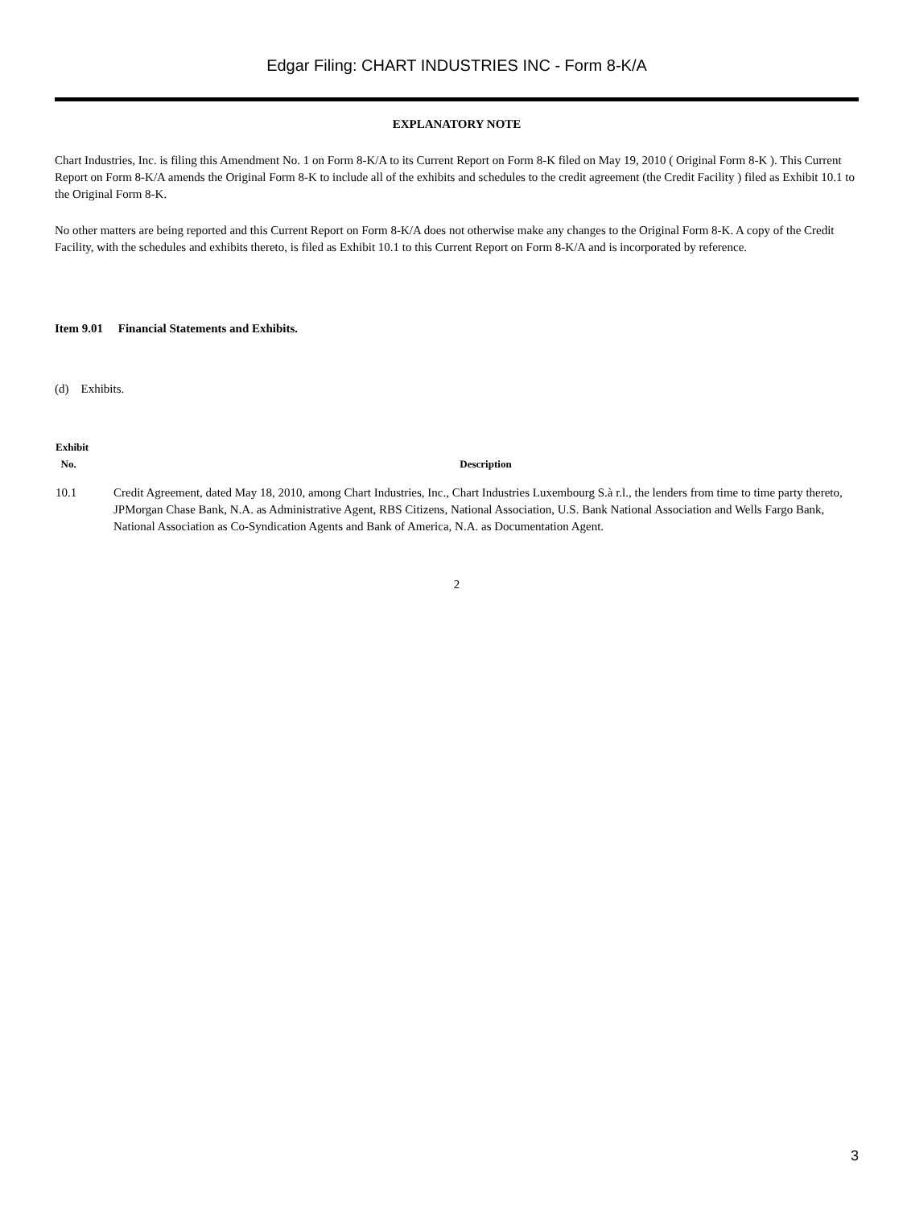Edgar Filing: CHART INDUSTRIES INC - Form 8-K/A
EXPLANATORY NOTE
Chart Industries, Inc. is filing this Amendment No. 1 on Form 8-K/A to its Current Report on Form 8-K filed on May 19, 2010 ( Original Form 8-K ). This Current Report on Form 8-K/A amends the Original Form 8-K to include all of the exhibits and schedules to the credit agreement (the Credit Facility ) filed as Exhibit 10.1 to the Original Form 8-K.
No other matters are being reported and this Current Report on Form 8-K/A does not otherwise make any changes to the Original Form 8-K. A copy of the Credit Facility, with the schedules and exhibits thereto, is filed as Exhibit 10.1 to this Current Report on Form 8-K/A and is incorporated by reference.
Item 9.01 Financial Statements and Exhibits.
(d) Exhibits.
| Exhibit No. | Description |
| --- | --- |
| 10.1 | Credit Agreement, dated May 18, 2010, among Chart Industries, Inc., Chart Industries Luxembourg S.à r.l., the lenders from time to time party thereto, JPMorgan Chase Bank, N.A. as Administrative Agent, RBS Citizens, National Association, U.S. Bank National Association and Wells Fargo Bank, National Association as Co-Syndication Agents and Bank of America, N.A. as Documentation Agent. |
2
3